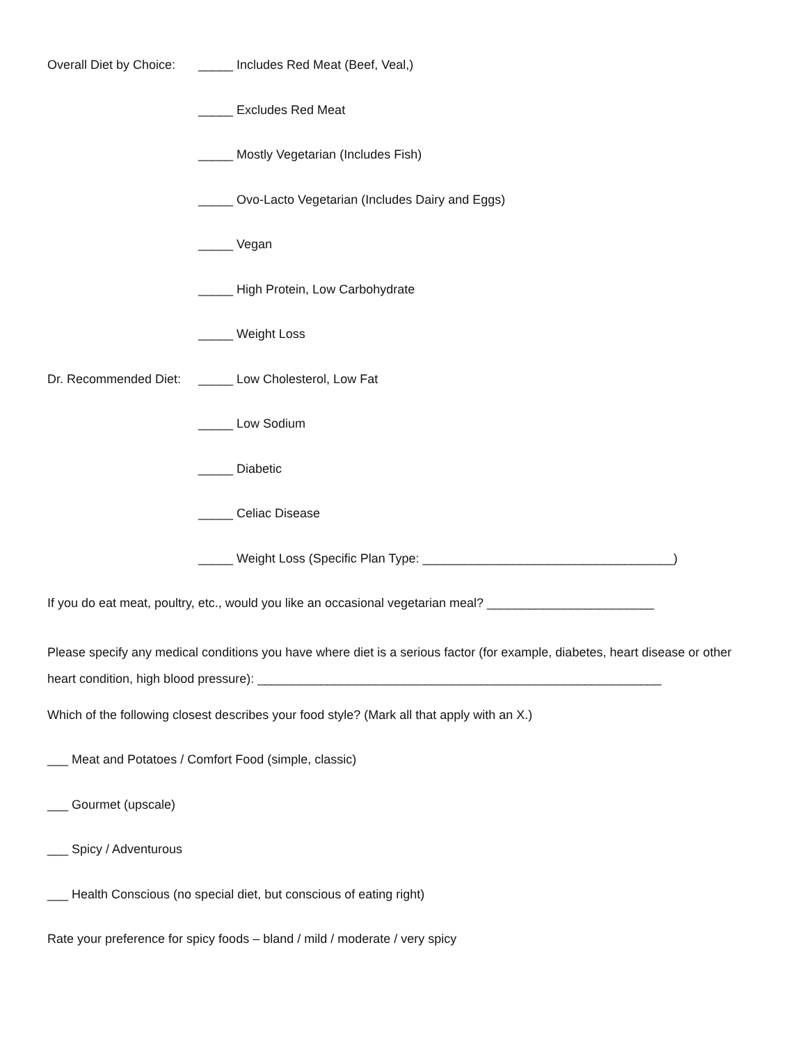Overall Diet by Choice:
_____ Includes Red Meat (Beef, Veal,)
_____ Excludes Red Meat
_____ Mostly Vegetarian (Includes Fish)
_____ Ovo-Lacto Vegetarian (Includes Dairy and Eggs)
_____ Vegan
_____ High Protein, Low Carbohydrate
_____ Weight Loss
Dr. Recommended Diet:
_____ Low Cholesterol, Low Fat
_____ Low Sodium
_____ Diabetic
_____ Celiac Disease
_____ Weight Loss (Specific Plan Type: ____________________________________)
If you do eat meat, poultry, etc., would you like an occasional vegetarian meal? ________________________
Please specify any medical conditions you have where diet is a serious factor (for example, diabetes, heart disease or other heart condition, high blood pressure): __________________________________________________________
Which of the following closest describes your food style? (Mark all that apply with an X.)
___ Meat and Potatoes / Comfort Food (simple, classic)
___ Gourmet (upscale)
___ Spicy / Adventurous
___ Health Conscious (no special diet, but conscious of eating right)
Rate your preference for spicy foods – bland / mild / moderate / very spicy